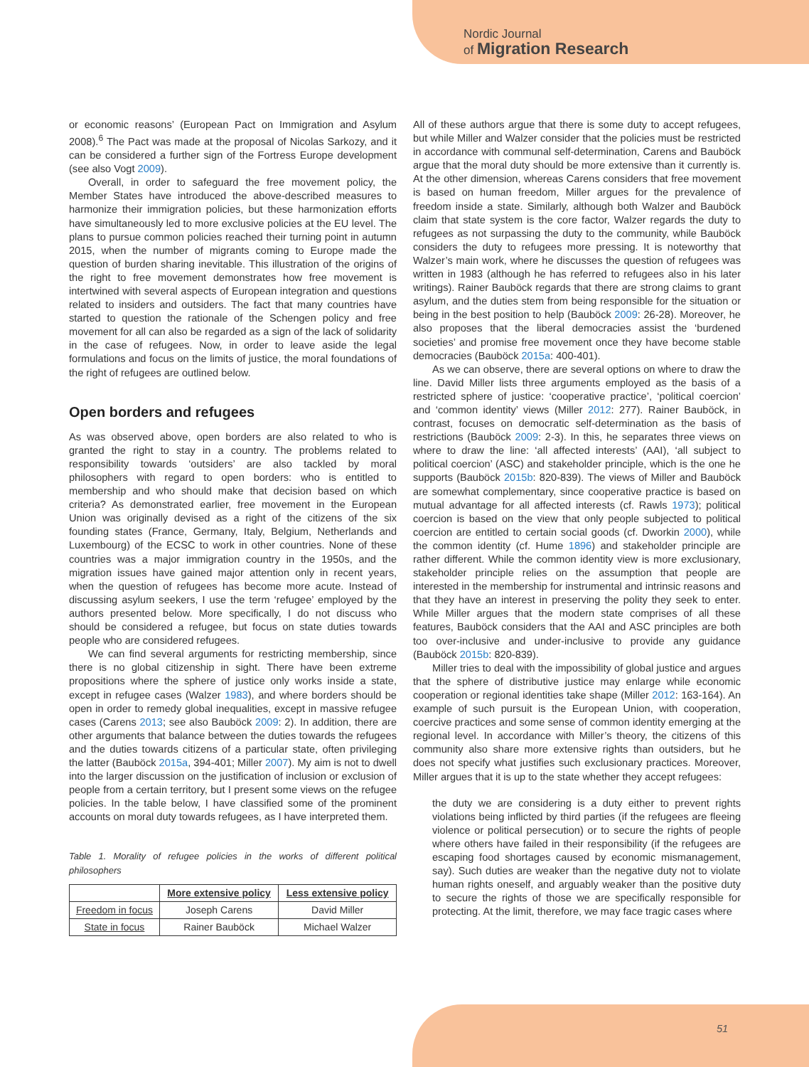Nordic Journal
of Migration Research
or economic reasons’ (European Pact on Immigration and Asylum 2008).<sup>6</sup> The Pact was made at the proposal of Nicolas Sarkozy, and it can be considered a further sign of the Fortress Europe development (see also Vogt 2009).
Overall, in order to safeguard the free movement policy, the Member States have introduced the above-described measures to harmonize their immigration policies, but these harmonization efforts have simultaneously led to more exclusive policies at the EU level. The plans to pursue common policies reached their turning point in autumn 2015, when the number of migrants coming to Europe made the question of burden sharing inevitable. This illustration of the origins of the right to free movement demonstrates how free movement is intertwined with several aspects of European integration and questions related to insiders and outsiders. The fact that many countries have started to question the rationale of the Schengen policy and free movement for all can also be regarded as a sign of the lack of solidarity in the case of refugees. Now, in order to leave aside the legal formulations and focus on the limits of justice, the moral foundations of the right of refugees are outlined below.
Open borders and refugees
As was observed above, open borders are also related to who is granted the right to stay in a country. The problems related to responsibility towards ‘outsiders’ are also tackled by moral philosophers with regard to open borders: who is entitled to membership and who should make that decision based on which criteria? As demonstrated earlier, free movement in the European Union was originally devised as a right of the citizens of the six founding states (France, Germany, Italy, Belgium, Netherlands and Luxembourg) of the ECSC to work in other countries. None of these countries was a major immigration country in the 1950s, and the migration issues have gained major attention only in recent years, when the question of refugees has become more acute. Instead of discussing asylum seekers, I use the term ‘refugee’ employed by the authors presented below. More specifically, I do not discuss who should be considered a refugee, but focus on state duties towards people who are considered refugees.
We can find several arguments for restricting membership, since there is no global citizenship in sight. There have been extreme propositions where the sphere of justice only works inside a state, except in refugee cases (Walzer 1983), and where borders should be open in order to remedy global inequalities, except in massive refugee cases (Carens 2013; see also Bauböck 2009: 2). In addition, there are other arguments that balance between the duties towards the refugees and the duties towards citizens of a particular state, often privileging the latter (Bauböck 2015a, 394-401; Miller 2007). My aim is not to dwell into the larger discussion on the justification of inclusion or exclusion of people from a certain territory, but I present some views on the refugee policies. In the table below, I have classified some of the prominent accounts on moral duty towards refugees, as I have interpreted them.
Table 1. Morality of refugee policies in the works of different political philosophers
| | More extensive policy | Less extensive policy |
| --- | --- | --- |
| Freedom in focus | Joseph Carens | David Miller |
| State in focus | Rainer Bauböck | Michael Walzer |
All of these authors argue that there is some duty to accept refugees, but while Miller and Walzer consider that the policies must be restricted in accordance with communal self-determination, Carens and Bauböck argue that the moral duty should be more extensive than it currently is. At the other dimension, whereas Carens considers that free movement is based on human freedom, Miller argues for the prevalence of freedom inside a state. Similarly, although both Walzer and Bauböck claim that state system is the core factor, Walzer regards the duty to refugees as not surpassing the duty to the community, while Bauböck considers the duty to refugees more pressing. It is noteworthy that Walzer’s main work, where he discusses the question of refugees was written in 1983 (although he has referred to refugees also in his later writings). Rainer Bauböck regards that there are strong claims to grant asylum, and the duties stem from being responsible for the situation or being in the best position to help (Bauböck 2009: 26-28). Moreover, he also proposes that the liberal democracies assist the ‘burdened societies’ and promise free movement once they have become stable democracies (Bauböck 2015a: 400-401).
As we can observe, there are several options on where to draw the line. David Miller lists three arguments employed as the basis of a restricted sphere of justice: ‘cooperative practice’, ‘political coercion’ and ‘common identity’ views (Miller 2012: 277). Rainer Bauböck, in contrast, focuses on democratic self-determination as the basis of restrictions (Bauböck 2009: 2-3). In this, he separates three views on where to draw the line: ‘all affected interests’ (AAI), ‘all subject to political coercion’ (ASC) and stakeholder principle, which is the one he supports (Bauböck 2015b: 820-839). The views of Miller and Bauböck are somewhat complementary, since cooperative practice is based on mutual advantage for all affected interests (cf. Rawls 1973); political coercion is based on the view that only people subjected to political coercion are entitled to certain social goods (cf. Dworkin 2000), while the common identity (cf. Hume 1896) and stakeholder principle are rather different. While the common identity view is more exclusionary, stakeholder principle relies on the assumption that people are interested in the membership for instrumental and intrinsic reasons and that they have an interest in preserving the polity they seek to enter. While Miller argues that the modern state comprises of all these features, Bauböck considers that the AAI and ASC principles are both too over-inclusive and under-inclusive to provide any guidance (Bauböck 2015b: 820-839).
Miller tries to deal with the impossibility of global justice and argues that the sphere of distributive justice may enlarge while economic cooperation or regional identities take shape (Miller 2012: 163-164). An example of such pursuit is the European Union, with cooperation, coercive practices and some sense of common identity emerging at the regional level. In accordance with Miller’s theory, the citizens of this community also share more extensive rights than outsiders, but he does not specify what justifies such exclusionary practices. Moreover, Miller argues that it is up to the state whether they accept refugees:
the duty we are considering is a duty either to prevent rights violations being inflicted by third parties (if the refugees are fleeing violence or political persecution) or to secure the rights of people where others have failed in their responsibility (if the refugees are escaping food shortages caused by economic mismanagement, say). Such duties are weaker than the negative duty not to violate human rights oneself, and arguably weaker than the positive duty to secure the rights of those we are specifically responsible for protecting. At the limit, therefore, we may face tragic cases where
51